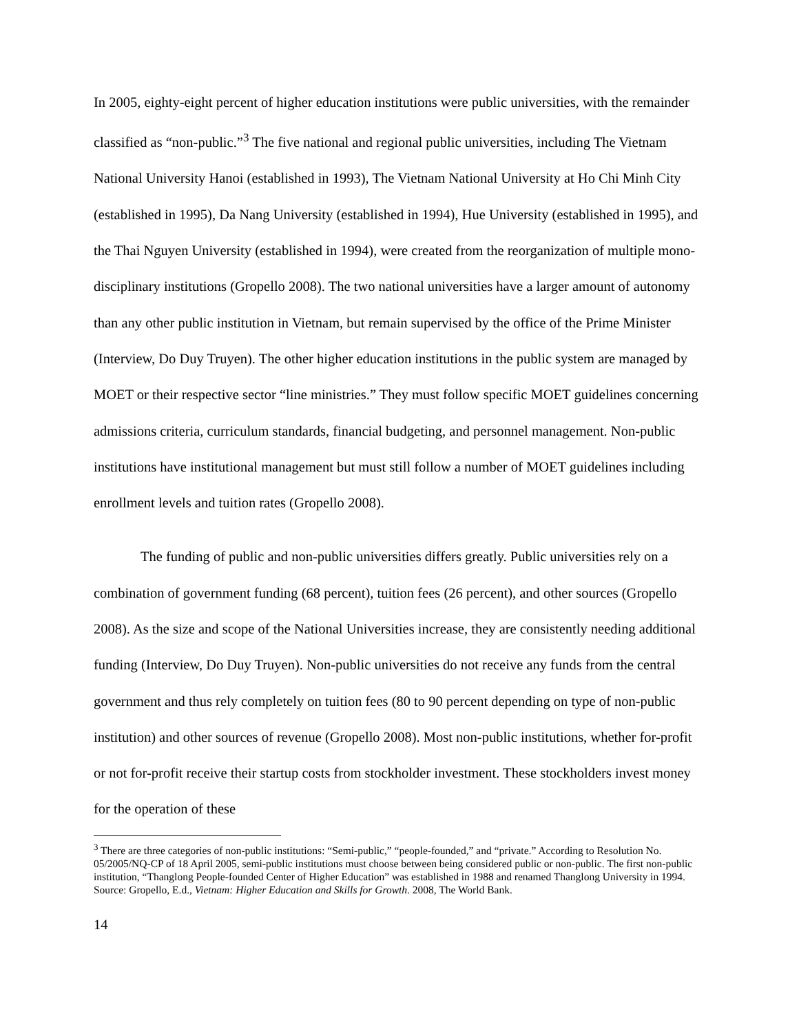In 2005, eighty-eight percent of higher education institutions were public universities, with the remainder classified as “non-public.”<sup>3</sup> The five national and regional public universities, including The Vietnam National University Hanoi (established in 1993), The Vietnam National University at Ho Chi Minh City (established in 1995), Da Nang University (established in 1994), Hue University (established in 1995), and the Thai Nguyen University (established in 1994), were created from the reorganization of multiple mono-disciplinary institutions (Gropello 2008). The two national universities have a larger amount of autonomy than any other public institution in Vietnam, but remain supervised by the office of the Prime Minister (Interview, Do Duy Truyen). The other higher education institutions in the public system are managed by MOET or their respective sector “line ministries.” They must follow specific MOET guidelines concerning admissions criteria, curriculum standards, financial budgeting, and personnel management. Non-public institutions have institutional management but must still follow a number of MOET guidelines including enrollment levels and tuition rates (Gropello 2008).
The funding of public and non-public universities differs greatly. Public universities rely on a combination of government funding (68 percent), tuition fees (26 percent), and other sources (Gropello 2008). As the size and scope of the National Universities increase, they are consistently needing additional funding (Interview, Do Duy Truyen). Non-public universities do not receive any funds from the central government and thus rely completely on tuition fees (80 to 90 percent depending on type of non-public institution) and other sources of revenue (Gropello 2008). Most non-public institutions, whether for-profit or not for-profit receive their startup costs from stockholder investment. These stockholders invest money for the operation of these
<sup>3</sup> There are three categories of non-public institutions: “Semi-public,” “people-founded,” and “private.” According to Resolution No. 05/2005/NQ-CP of 18 April 2005, semi-public institutions must choose between being considered public or non-public. The first non-public institution, “Thanglong People-founded Center of Higher Education” was established in 1988 and renamed Thanglong University in 1994. Source: Gropello, E.d., Vietnam: Higher Education and Skills for Growth. 2008, The World Bank.
14